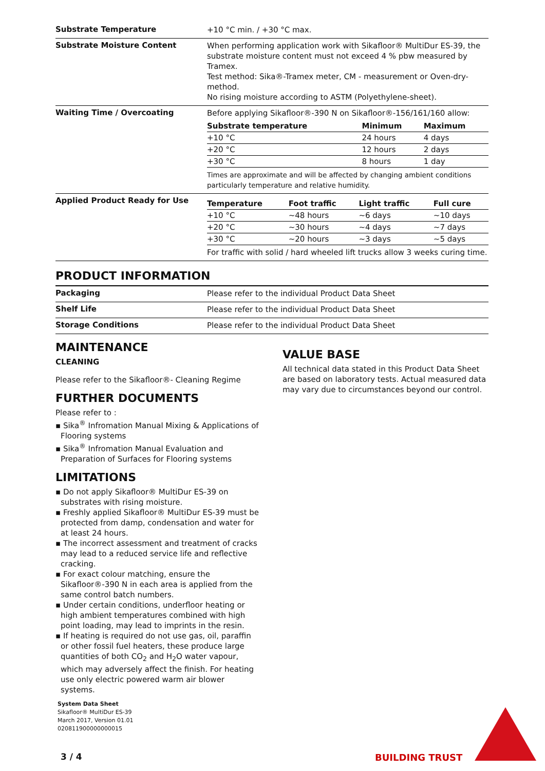Substrate Temperature
+10 °C min. / +30 °C max.
Substrate Moisture Content
When performing application work with Sikafloor® MultiDur ES-39, the substrate moisture content must not exceed 4 % pbw measured by Tramex.
Test method: Sika®-Tramex meter, CM - measurement or Oven-dry-method.
No rising moisture according to ASTM (Polyethylene-sheet).
Waiting Time / Overcoating
Before applying Sikafloor®-390 N on Sikafloor®-156/161/160 allow:
| Substrate temperature | Minimum | Maximum |
| --- | --- | --- |
| +10 °C | 24 hours | 4 days |
| +20 °C | 12 hours | 2 days |
| +30 °C | 8 hours | 1 day |
Times are approximate and will be affected by changing ambient conditions particularly temperature and relative humidity.
Applied Product Ready for Use
| Temperature | Foot traffic | Light traffic | Full cure |
| --- | --- | --- | --- |
| +10 °C | ~48 hours | ~6 days | ~10 days |
| +20 °C | ~30 hours | ~4 days | ~7 days |
| +30 °C | ~20 hours | ~3 days | ~5 days |
For traffic with solid / hard wheeled lift trucks allow 3 weeks curing time.
PRODUCT INFORMATION
Packaging
Please refer to the individual Product Data Sheet
Shelf Life
Please refer to the individual Product Data Sheet
Storage Conditions
Please refer to the individual Product Data Sheet
MAINTENANCE
CLEANING
Please refer to the Sikafloor®- Cleaning Regime
FURTHER DOCUMENTS
Please refer to :
▪ Sika<sup>®</sup> Infromation Manual Mixing & Applications of Flooring systems
▪ Sika<sup>®</sup> Infromation Manual Evaluation and Preparation of Surfaces for Flooring systems
LIMITATIONS
▪ Do not apply Sikafloor® MultiDur ES-39 on substrates with rising moisture.
▪ Freshly applied Sikafloor® MultiDur ES-39 must be protected from damp, condensation and water for at least 24 hours.
▪ The incorrect assessment and treatment of cracks may lead to a reduced service life and reflective cracking.
▪ For exact colour matching, ensure the Sikafloor®-390 N in each area is applied from the same control batch numbers.
▪ Under certain conditions, underfloor heating or high ambient temperatures combined with high point loading, may lead to imprints in the resin.
▪ If heating is required do not use gas, oil, paraffin or other fossil fuel heaters, these produce large quantities of both CO<sub>2</sub> and H<sub>2</sub>O water vapour, which may adversely affect the finish. For heating use only electric powered warm air blower systems.
VALUE BASE
All technical data stated in this Product Data Sheet are based on laboratory tests. Actual measured data may vary due to circumstances beyond our control.
System Data Sheet
Sikafloor® MultiDur ES-39
March 2017, Version 01.01
020811900000000015
3 / 4 BUILDING TRUST